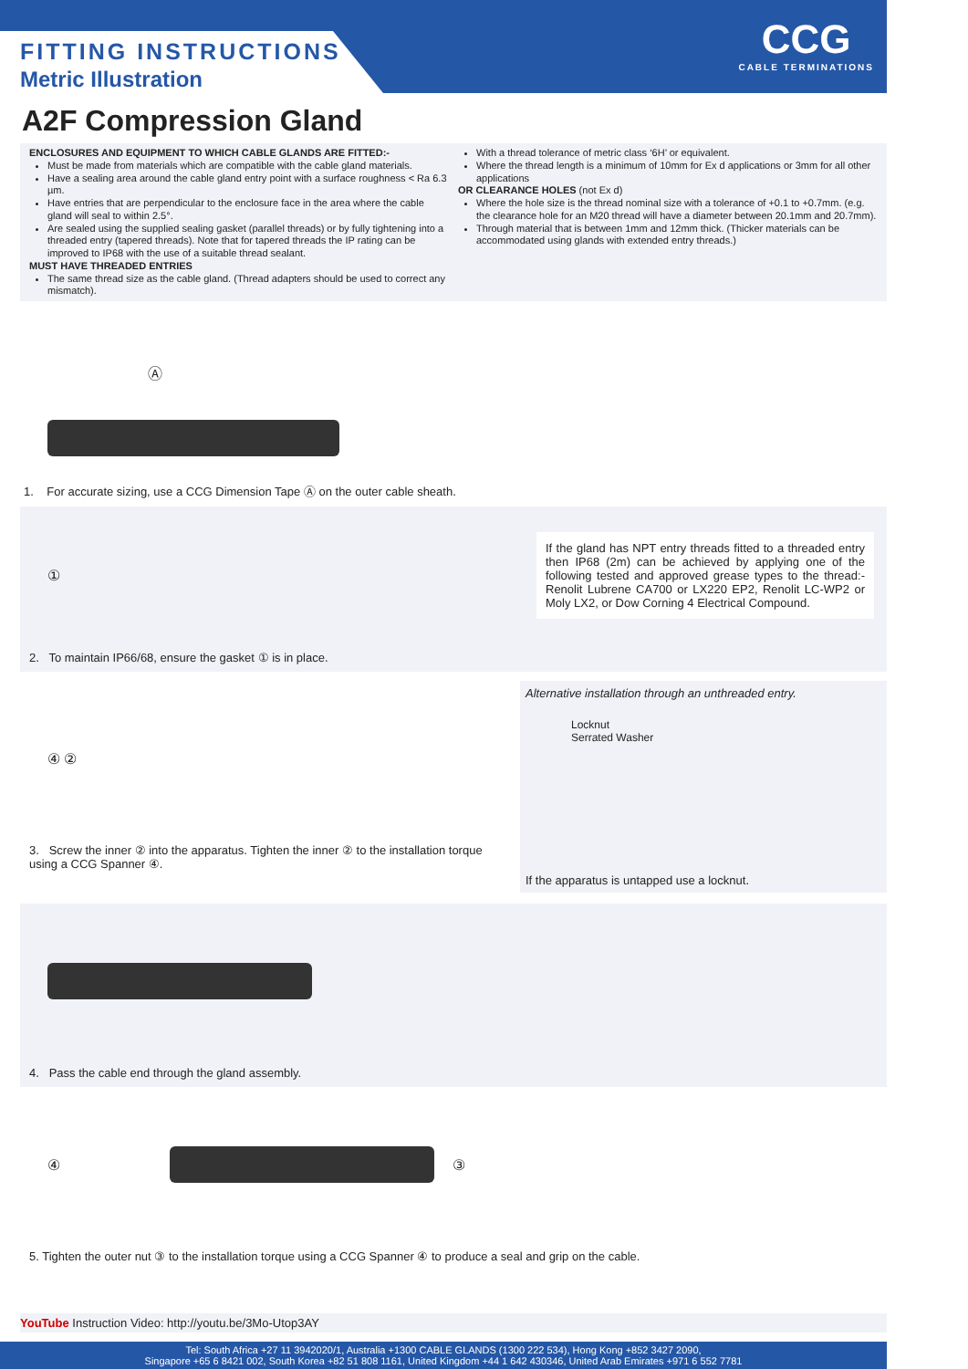FITTING INSTRUCTIONS
Metric Illustration
CCG
CABLE TERMINATIONS
A2F Compression Gland
ENCLOSURES AND EQUIPMENT TO WHICH CABLE GLANDS ARE FITTED:-
Must be made from materials which are compatible with the cable gland materials.
Have a sealing area around the cable gland entry point with a surface roughness < Ra 6.3 µm.
Have entries that are perpendicular to the enclosure face in the area where the cable gland will seal to within 2.5°.
Are sealed using the supplied sealing gasket (parallel threads) or by fully tightening into a threaded entry (tapered threads). Note that for tapered threads the IP rating can be improved to IP68 with the use of a suitable thread sealant.
MUST HAVE THREADED ENTRIES
The same thread size as the cable gland. (Thread adapters should be used to correct any mismatch).
With a thread tolerance of metric class ‘6H’ or equivalent.
Where the thread length is a minimum of 10mm for Ex d applications or 3mm for all other applications
OR CLEARANCE HOLES (not Ex d)
Where the hole size is the thread nominal size with a tolerance of +0.1 to +0.7mm. (e.g. the clearance hole for an M20 thread will have a diameter between 20.1mm and 20.7mm).
Through material that is between 1mm and 12mm thick. (Thicker materials can be accommodated using glands with extended entry threads.)
Ⓐ
1. For accurate sizing, use a CCG Dimension Tape Ⓐ on the outer cable sheath.
①
If the gland has NPT entry threads fitted to a threaded entry then IP68 (2m) can be achieved by applying one of the following tested and approved grease types to the thread:- Renolit Lubrene CA700 or LX220 EP2, Renolit LC-WP2 or Moly LX2, or Dow Corning 4 Electrical Compound.
2. To maintain IP66/68, ensure the gasket ① is in place.
④ ②
3. Screw the inner ② into the apparatus. Tighten the inner ② to the installation torque using a CCG Spanner ④.
Alternative installation through an unthreaded entry.
Locknut
Serrated Washer
If the apparatus is untapped use a locknut.
4. Pass the cable end through the gland assembly.
④
③
5. Tighten the outer nut ③ to the installation torque using a CCG Spanner ④ to produce a seal and grip on the cable.
YouTube Instruction Video: http://youtu.be/3Mo-Utop3AY
Tel: South Africa +27 11 3942020/1, Australia +1300 CABLE GLANDS (1300 222 534), Hong Kong +852 3427 2090,
Singapore +65 6 8421 002, South Korea +82 51 808 1161, United Kingdom +44 1 642 430346, United Arab Emirates +971 6 552 7781